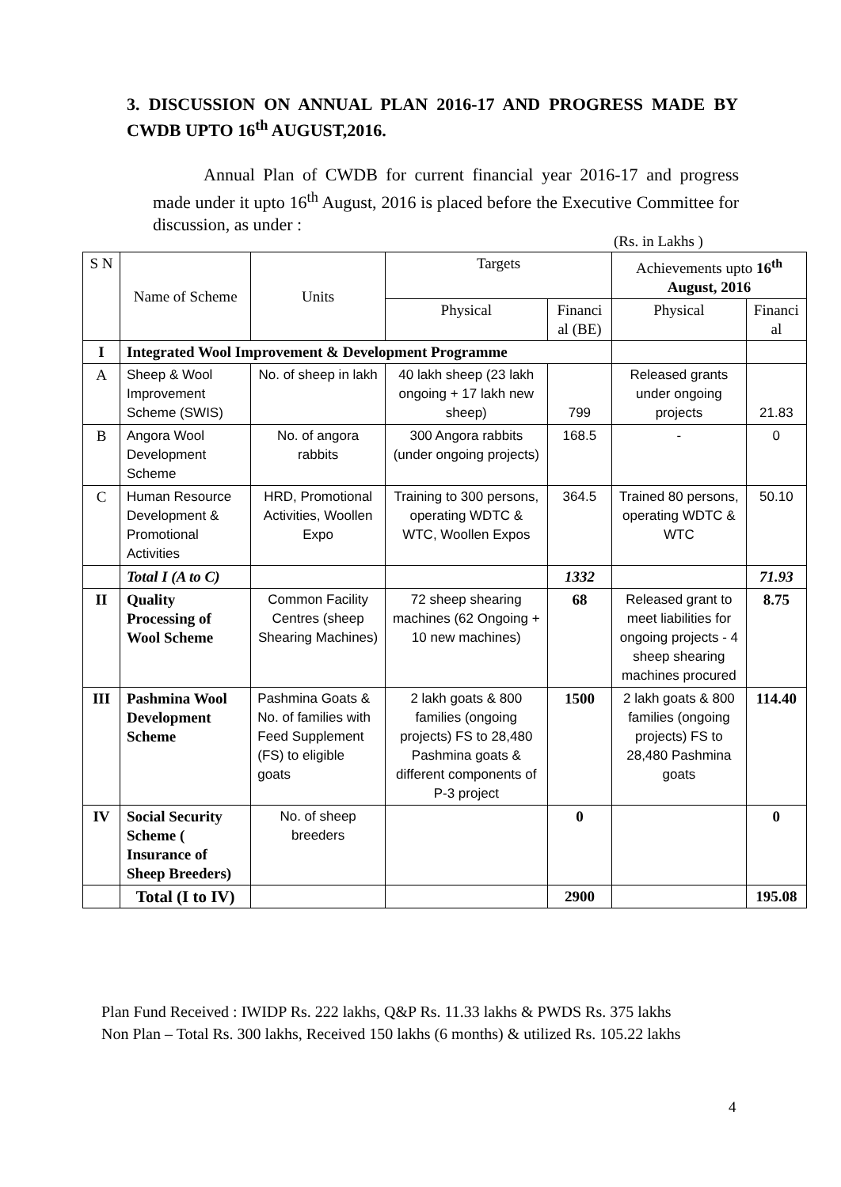3. DISCUSSION ON ANNUAL PLAN 2016-17 AND PROGRESS MADE BY CWDB UPTO 16<sup>th</sup> AUGUST,2016.
Annual Plan of CWDB for current financial year 2016-17 and progress made under it upto 16<sup>th</sup> August, 2016 is placed before the Executive Committee for discussion, as under :
(Rs. in Lakhs )
| S N | Name of Scheme | Units | Targets | | Achievements upto 16<sup>th</sup> August, 2016 | |
| --- | --- | --- | --- | --- | --- | --- |
| | | | Physical | Financi al (BE) | Physical | Financi al |
| I | Integrated Wool Improvement & Development Programme | | | | | |
| A | Sheep & Wool Improvement Scheme (SWIS) | No. of sheep in lakh | 40 lakh sheep (23 lakh ongoing + 17 lakh new sheep) | 799 | Released grants under ongoing projects | 21.83 |
| B | Angora Wool Development Scheme | No. of angora rabbits | 300 Angora rabbits (under ongoing projects) | 168.5 | - | 0 |
| C | Human Resource Development & Promotional Activities | HRD, Promotional Activities, Woollen Expo | Training to 300 persons, operating WDTC & WTC, Woollen Expos | 364.5 | Trained 80 persons, operating WDTC & WTC | 50.10 |
| | Total I (A to C) | | | 1332 | | 71.93 |
| II | Quality Processing of Wool Scheme | Common Facility Centres (sheep Shearing Machines) | 72 sheep shearing machines (62 Ongoing + 10 new machines) | 68 | Released grant to meet liabilities for ongoing projects - 4 sheep shearing machines procured | 8.75 |
| III | Pashmina Wool Development Scheme | Pashmina Goats & No. of families with Feed Supplement (FS) to eligible goats | 2 lakh goats & 800 families (ongoing projects) FS to 28,480 Pashmina goats & different components of P-3 project | 1500 | 2 lakh goats & 800 families (ongoing projects) FS to 28,480 Pashmina goats | 114.40 |
| IV | Social Security Scheme ( Insurance of Sheep Breeders) | No. of sheep breeders | | 0 | | 0 |
| | Total (I to IV) | | | 2900 | | 195.08 |
Plan Fund Received : IWIDP Rs. 222 lakhs, Q&P Rs. 11.33 lakhs & PWDS Rs. 375 lakhs
Non Plan – Total Rs. 300 lakhs, Received 150 lakhs (6 months) & utilized Rs. 105.22 lakhs
4